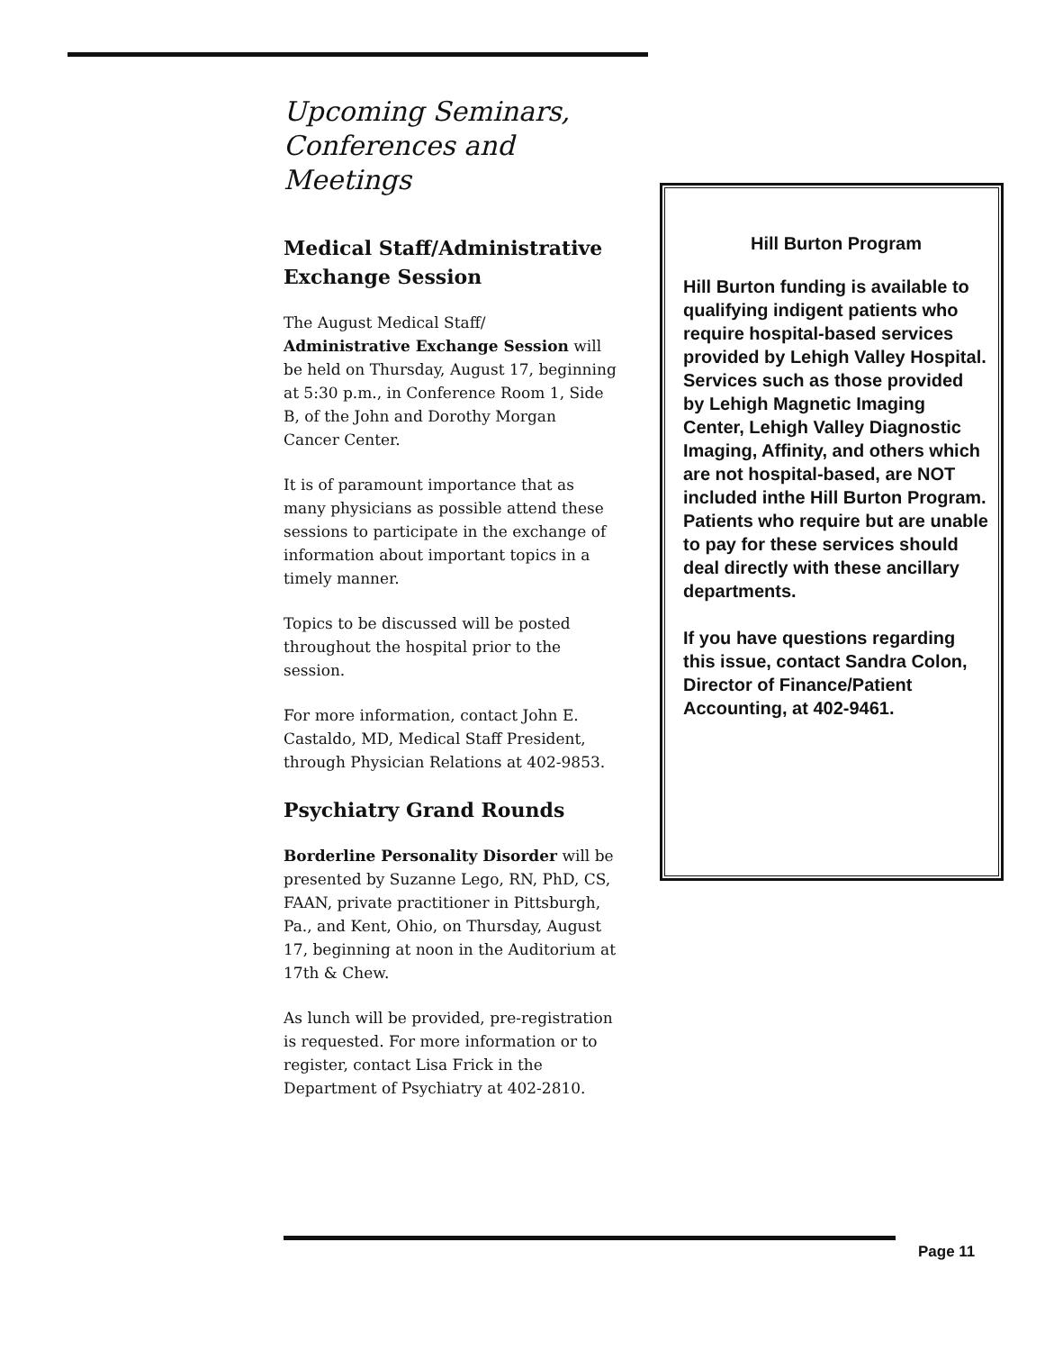Upcoming Seminars, Conferences and Meetings
Medical Staff/Administrative Exchange Session
The August Medical Staff/ Administrative Exchange Session will be held on Thursday, August 17, beginning at 5:30 p.m., in Conference Room 1, Side B, of the John and Dorothy Morgan Cancer Center.
It is of paramount importance that as many physicians as possible attend these sessions to participate in the exchange of information about important topics in a timely manner.
Topics to be discussed will be posted throughout the hospital prior to the session.
For more information, contact John E. Castaldo, MD, Medical Staff President, through Physician Relations at 402-9853.
Psychiatry Grand Rounds
Borderline Personality Disorder will be presented by Suzanne Lego, RN, PhD, CS, FAAN, private practitioner in Pittsburgh, Pa., and Kent, Ohio, on Thursday, August 17, beginning at noon in the Auditorium at 17th & Chew.
As lunch will be provided, pre-registration is requested. For more information or to register, contact Lisa Frick in the Department of Psychiatry at 402-2810.
Hill Burton Program
Hill Burton funding is available to qualifying indigent patients who require hospital-based services provided by Lehigh Valley Hospital. Services such as those provided by Lehigh Magnetic Imaging Center, Lehigh Valley Diagnostic Imaging, Affinity, and others which are not hospital-based, are NOT included inthe Hill Burton Program. Patients who require but are unable to pay for these services should deal directly with these ancillary departments.
If you have questions regarding this issue, contact Sandra Colon, Director of Finance/Patient Accounting, at 402-9461.
Page 11